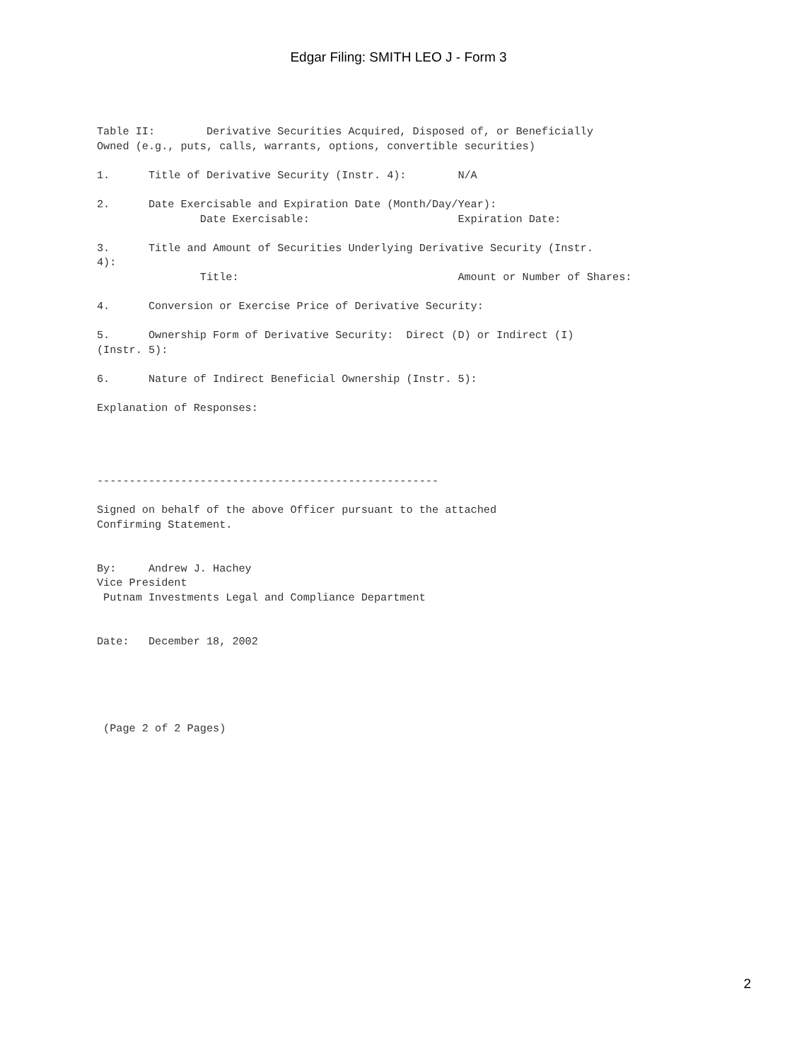Edgar Filing: SMITH LEO J - Form 3
Table II:        Derivative Securities Acquired, Disposed of, or Beneficially
Owned (e.g., puts, calls, warrants, options, convertible securities)

1.      Title of Derivative Security (Instr. 4):        N/A

2.      Date Exercisable and Expiration Date (Month/Day/Year):
                Date Exercisable:                       Expiration Date:

3.      Title and Amount of Securities Underlying Derivative Security (Instr.
4):
                Title:                                  Amount or Number of Shares:

4.      Conversion or Exercise Price of Derivative Security:

5.      Ownership Form of Derivative Security:  Direct (D) or Indirect (I)
(Instr. 5):

6.      Nature of Indirect Beneficial Ownership (Instr. 5):

Explanation of Responses:




-----------------------------------------------------

Signed on behalf of the above Officer pursuant to the attached
Confirming Statement.


By:     Andrew J. Hachey
Vice President
 Putnam Investments Legal and Compliance Department


Date:   December 18, 2002





 (Page 2 of 2 Pages)
2